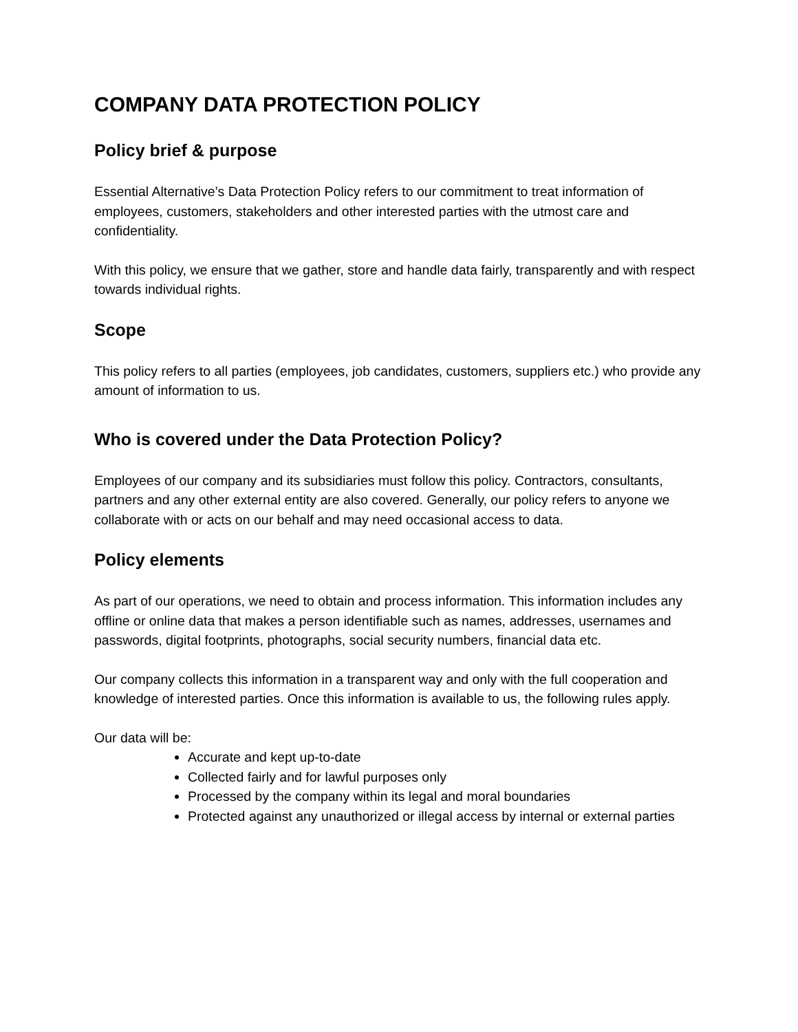COMPANY DATA PROTECTION POLICY
Policy brief & purpose
Essential Alternative’s Data Protection Policy refers to our commitment to treat information of employees, customers, stakeholders and other interested parties with the utmost care and confidentiality.
With this policy, we ensure that we gather, store and handle data fairly, transparently and with respect towards individual rights.
Scope
This policy refers to all parties (employees, job candidates, customers, suppliers etc.) who provide any amount of information to us.
Who is covered under the Data Protection Policy?
Employees of our company and its subsidiaries must follow this policy. Contractors, consultants, partners and any other external entity are also covered. Generally, our policy refers to anyone we collaborate with or acts on our behalf and may need occasional access to data.
Policy elements
As part of our operations, we need to obtain and process information. This information includes any offline or online data that makes a person identifiable such as names, addresses, usernames and passwords, digital footprints, photographs, social security numbers, financial data etc.
Our company collects this information in a transparent way and only with the full cooperation and knowledge of interested parties. Once this information is available to us, the following rules apply.
Our data will be:
Accurate and kept up-to-date
Collected fairly and for lawful purposes only
Processed by the company within its legal and moral boundaries
Protected against any unauthorized or illegal access by internal or external parties